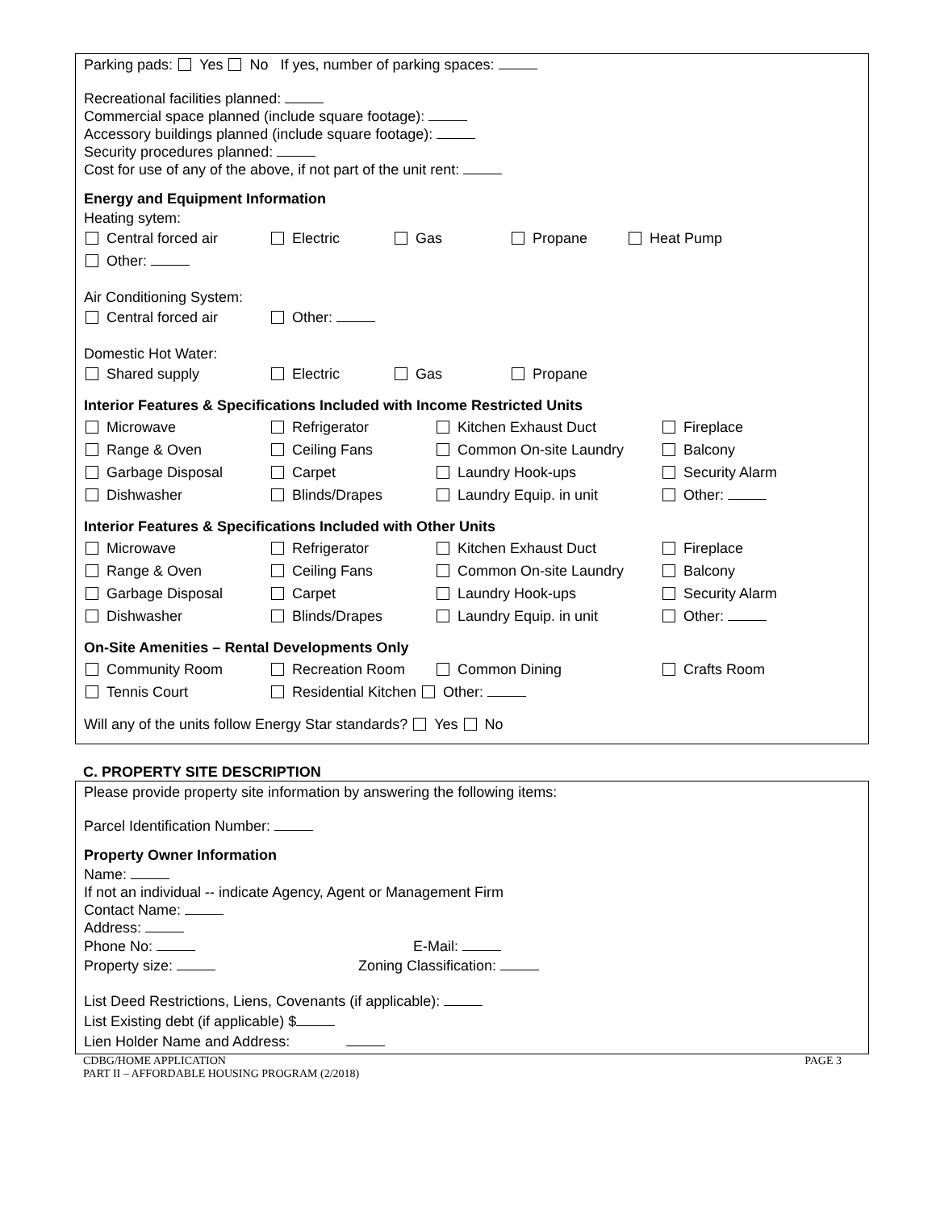Parking pads: Yes No If yes, number of parking spaces:
Recreational facilities planned:
Commercial space planned (include square footage):
Accessory buildings planned (include square footage):
Security procedures planned:
Cost for use of any of the above, if not part of the unit rent:
Energy and Equipment Information
Heating sytem:
Central forced air Electric Gas Propane Heat Pump
Other:
Air Conditioning System:
Central forced air Other:
Domestic Hot Water:
Shared supply Electric Gas Propane
Interior Features & Specifications Included with Income Restricted Units
Microwave Refrigerator Kitchen Exhaust Duct Fireplace
Range & Oven Ceiling Fans Common On-site Laundry Balcony
Garbage Disposal Carpet Laundry Hook-ups Security Alarm
Dishwasher Blinds/Drapes Laundry Equip. in unit Other:
Interior Features & Specifications Included with Other Units
Microwave Refrigerator Kitchen Exhaust Duct Fireplace
Range & Oven Ceiling Fans Common On-site Laundry Balcony
Garbage Disposal Carpet Laundry Hook-ups Security Alarm
Dishwasher Blinds/Drapes Laundry Equip. in unit Other:
On-Site Amenities – Rental Developments Only
Community Room Recreation Room Common Dining Crafts Room
Tennis Court Residential Kitchen Other:
Will any of the units follow Energy Star standards? Yes No
C. PROPERTY SITE DESCRIPTION
Please provide property site information by answering the following items:
Parcel Identification Number:
Property Owner Information
Name:
If not an individual -- indicate Agency, Agent or Management Firm
Contact Name:
Address:
Phone No: E-Mail:
Property size: Zoning Classification:
List Deed Restrictions, Liens, Covenants (if applicable):
List Existing debt (if applicable) $
Lien Holder Name and Address:
CDBG/HOME APPLICATION
PART II – AFFORDABLE HOUSING PROGRAM (2/2018) PAGE 3